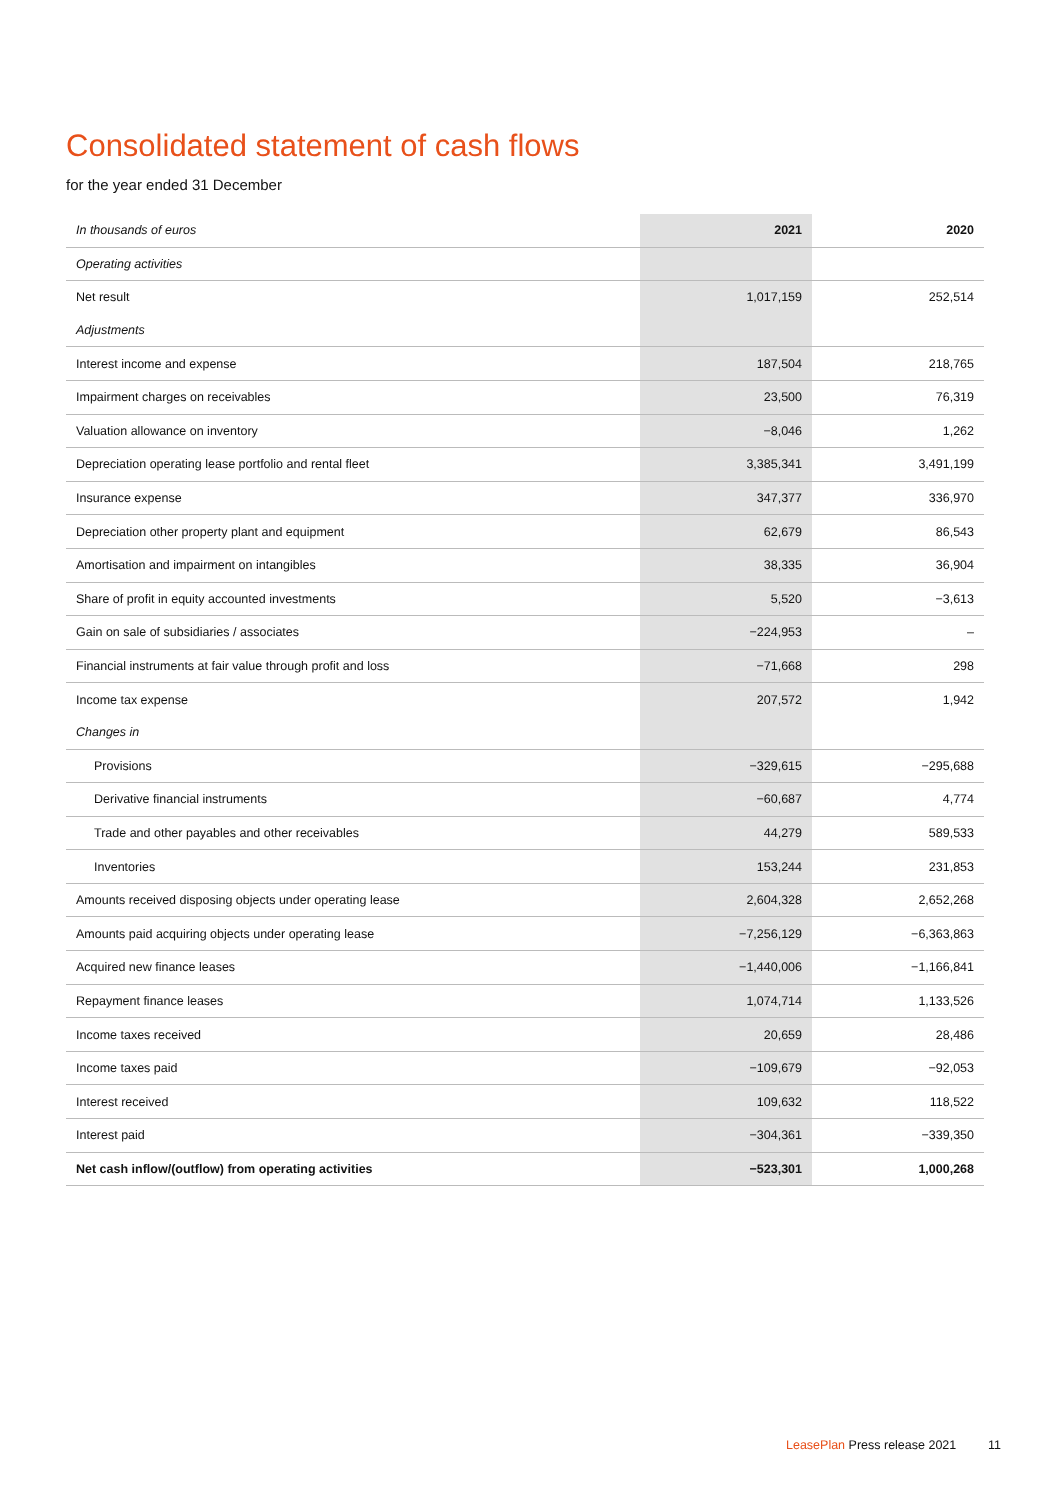Consolidated statement of cash flows
for the year ended 31 December
| In thousands of euros | 2021 | 2020 |
| --- | --- | --- |
| Operating activities | | |
| Net result | 1,017,159 | 252,514 |
| Adjustments | | |
| Interest income and expense | 187,504 | 218,765 |
| Impairment charges on receivables | 23,500 | 76,319 |
| Valuation allowance on inventory | −8,046 | 1,262 |
| Depreciation operating lease portfolio and rental fleet | 3,385,341 | 3,491,199 |
| Insurance expense | 347,377 | 336,970 |
| Depreciation other property plant and equipment | 62,679 | 86,543 |
| Amortisation and impairment on intangibles | 38,335 | 36,904 |
| Share of profit in equity accounted investments | 5,520 | −3,613 |
| Gain on sale of subsidiaries / associates | −224,953 | – |
| Financial instruments at fair value through profit and loss | −71,668 | 298 |
| Income tax expense | 207,572 | 1,942 |
| Changes in | | |
| Provisions | −329,615 | −295,688 |
| Derivative financial instruments | −60,687 | 4,774 |
| Trade and other payables and other receivables | 44,279 | 589,533 |
| Inventories | 153,244 | 231,853 |
| Amounts received disposing objects under operating lease | 2,604,328 | 2,652,268 |
| Amounts paid acquiring objects under operating lease | −7,256,129 | −6,363,863 |
| Acquired new finance leases | −1,440,006 | −1,166,841 |
| Repayment finance leases | 1,074,714 | 1,133,526 |
| Income taxes received | 20,659 | 28,486 |
| Income taxes paid | −109,679 | −92,053 |
| Interest received | 109,632 | 118,522 |
| Interest paid | −304,361 | −339,350 |
| Net cash inflow/(outflow) from operating activities | −523,301 | 1,000,268 |
LeasePlan Press release 2021 11